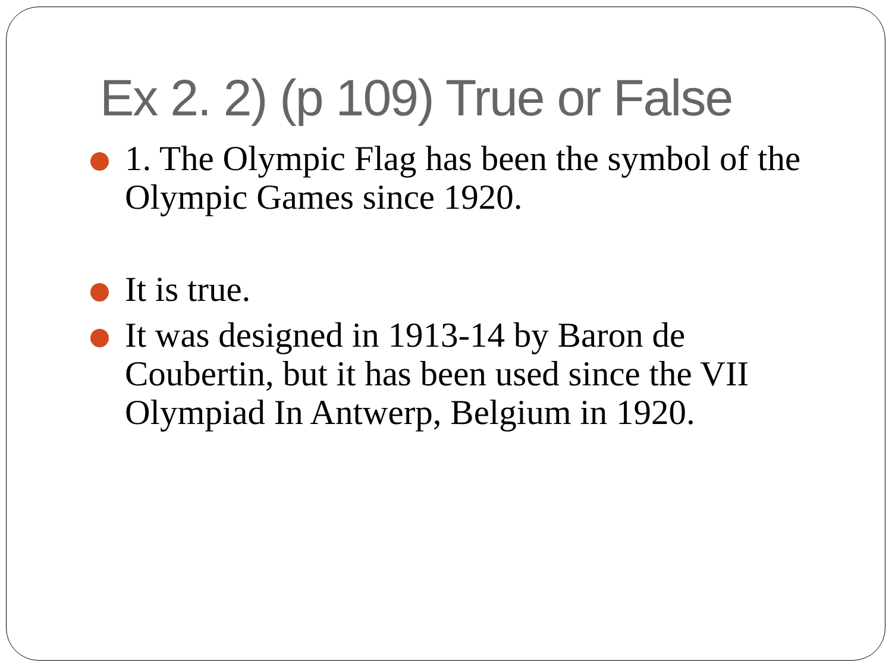Ex 2. 2) (p 109) True or False
1. The Olympic Flag has been the symbol of the Olympic Games since 1920.
It is true.
It was designed in 1913-14 by Baron de Coubertin, but it has been used since the VII Olympiad In Antwerp, Belgium in 1920.